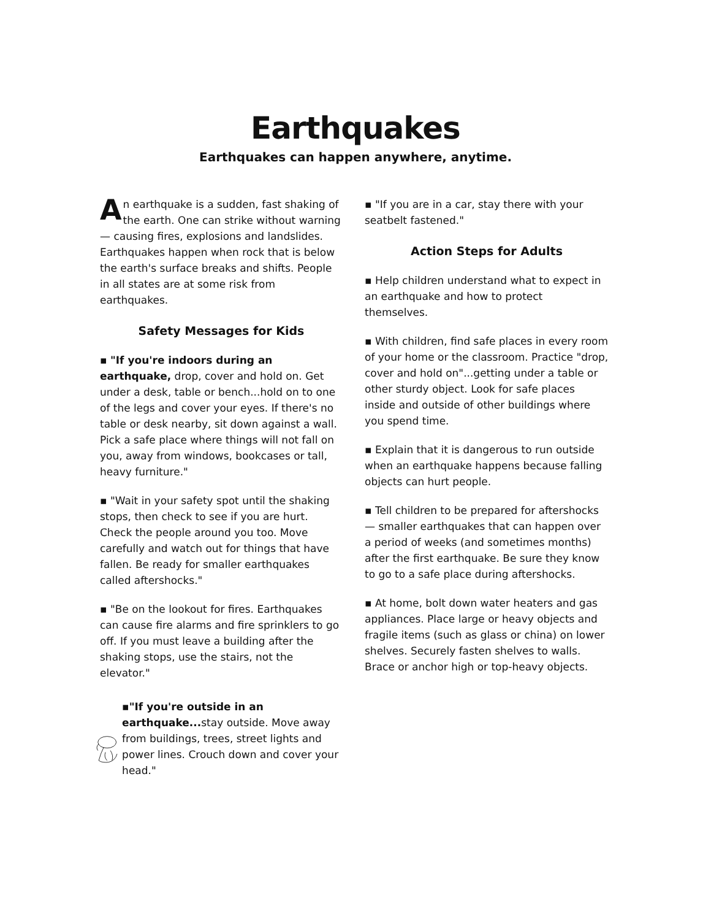Earthquakes
Earthquakes can happen anywhere, anytime.
An earthquake is a sudden, fast shaking of the earth. One can strike without warning — causing fires, explosions and landslides. Earthquakes happen when rock that is below the earth's surface breaks and shifts. People in all states are at some risk from earthquakes.
Safety Messages for Kids
▪ "If you're indoors during an earthquake, drop, cover and hold on. Get under a desk, table or bench...hold on to one of the legs and cover your eyes. If there's no table or desk nearby, sit down against a wall. Pick a safe place where things will not fall on you, away from windows, bookcases or tall, heavy furniture."
▪ "Wait in your safety spot until the shaking stops, then check to see if you are hurt. Check the people around you too. Move carefully and watch out for things that have fallen. Be ready for smaller earthquakes called aftershocks."
▪ "Be on the lookout for fires. Earthquakes can cause fire alarms and fire sprinklers to go off. If you must leave a building after the shaking stops, use the stairs, not the elevator."
▪"If you're outside in an earthquake... stay outside. Move away from buildings, trees, street lights and power lines. Crouch down and cover your head."
▪ "If you are in a car, stay there with your seatbelt fastened."
Action Steps for Adults
▪ Help children understand what to expect in an earthquake and how to protect themselves.
▪ With children, find safe places in every room of your home or the classroom. Practice "drop, cover and hold on"...getting under a table or other sturdy object. Look for safe places inside and outside of other buildings where you spend time.
▪ Explain that it is dangerous to run outside when an earthquake happens because falling objects can hurt people.
▪ Tell children to be prepared for aftershocks — smaller earthquakes that can happen over a period of weeks (and sometimes months) after the first earthquake. Be sure they know to go to a safe place during aftershocks.
▪ At home, bolt down water heaters and gas appliances. Place large or heavy objects and fragile items (such as glass or china) on lower shelves. Securely fasten shelves to walls. Brace or anchor high or top-heavy objects.